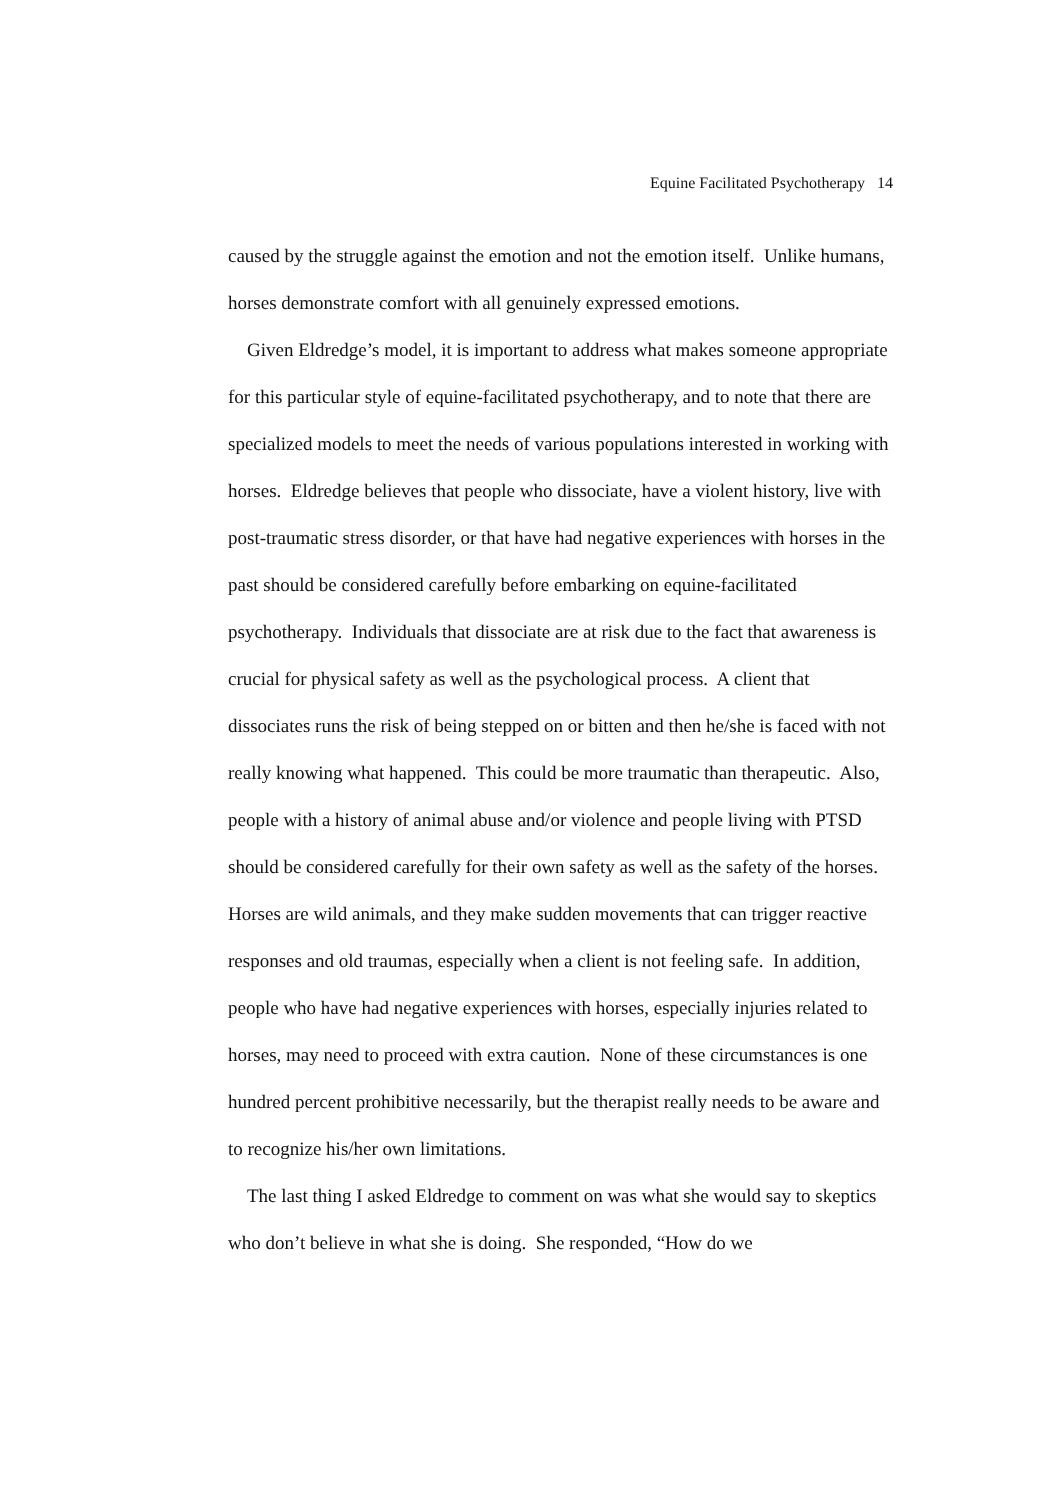Equine Facilitated Psychotherapy 14
caused by the struggle against the emotion and not the emotion itself. Unlike humans, horses demonstrate comfort with all genuinely expressed emotions.
Given Eldredge’s model, it is important to address what makes someone appropriate for this particular style of equine-facilitated psychotherapy, and to note that there are specialized models to meet the needs of various populations interested in working with horses. Eldredge believes that people who dissociate, have a violent history, live with post-traumatic stress disorder, or that have had negative experiences with horses in the past should be considered carefully before embarking on equine-facilitated psychotherapy. Individuals that dissociate are at risk due to the fact that awareness is crucial for physical safety as well as the psychological process. A client that dissociates runs the risk of being stepped on or bitten and then he/she is faced with not really knowing what happened. This could be more traumatic than therapeutic. Also, people with a history of animal abuse and/or violence and people living with PTSD should be considered carefully for their own safety as well as the safety of the horses. Horses are wild animals, and they make sudden movements that can trigger reactive responses and old traumas, especially when a client is not feeling safe. In addition, people who have had negative experiences with horses, especially injuries related to horses, may need to proceed with extra caution. None of these circumstances is one hundred percent prohibitive necessarily, but the therapist really needs to be aware and to recognize his/her own limitations.
The last thing I asked Eldredge to comment on was what she would say to skeptics who don’t believe in what she is doing. She responded, “How do we